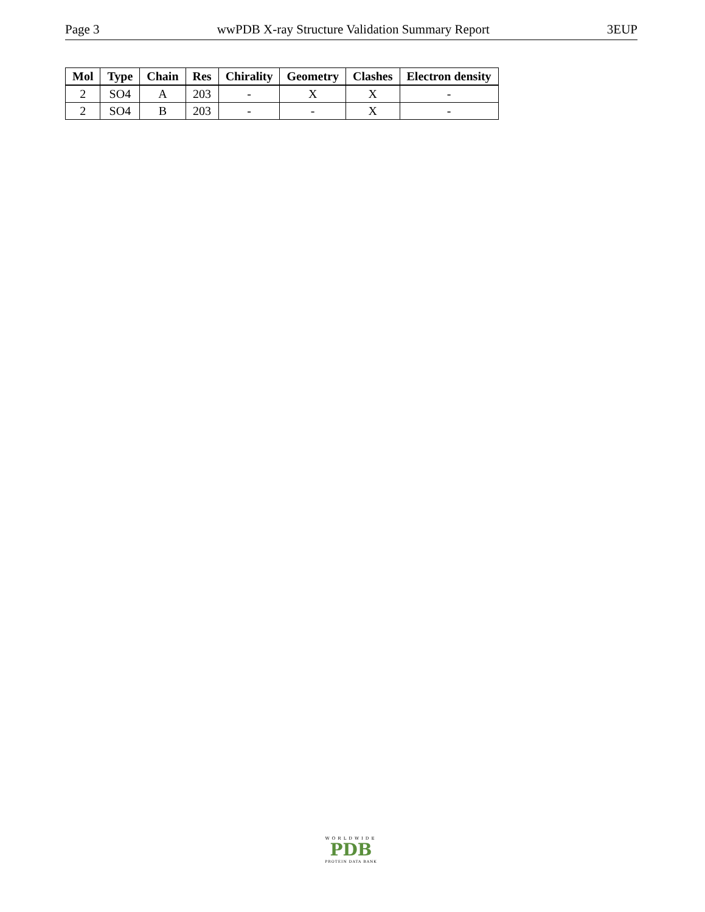Page 3 wwPDB X-ray Structure Validation Summary Report 3EUP
| Mol | Type | Chain | Res | Chirality | Geometry | Clashes | Electron density |
| --- | --- | --- | --- | --- | --- | --- | --- |
| 2 | SO4 | A | 203 | - | X | X | - |
| 2 | SO4 | B | 203 | - | - | X | - |
WORLDWIDE
PDB
PROTEIN DATA BANK